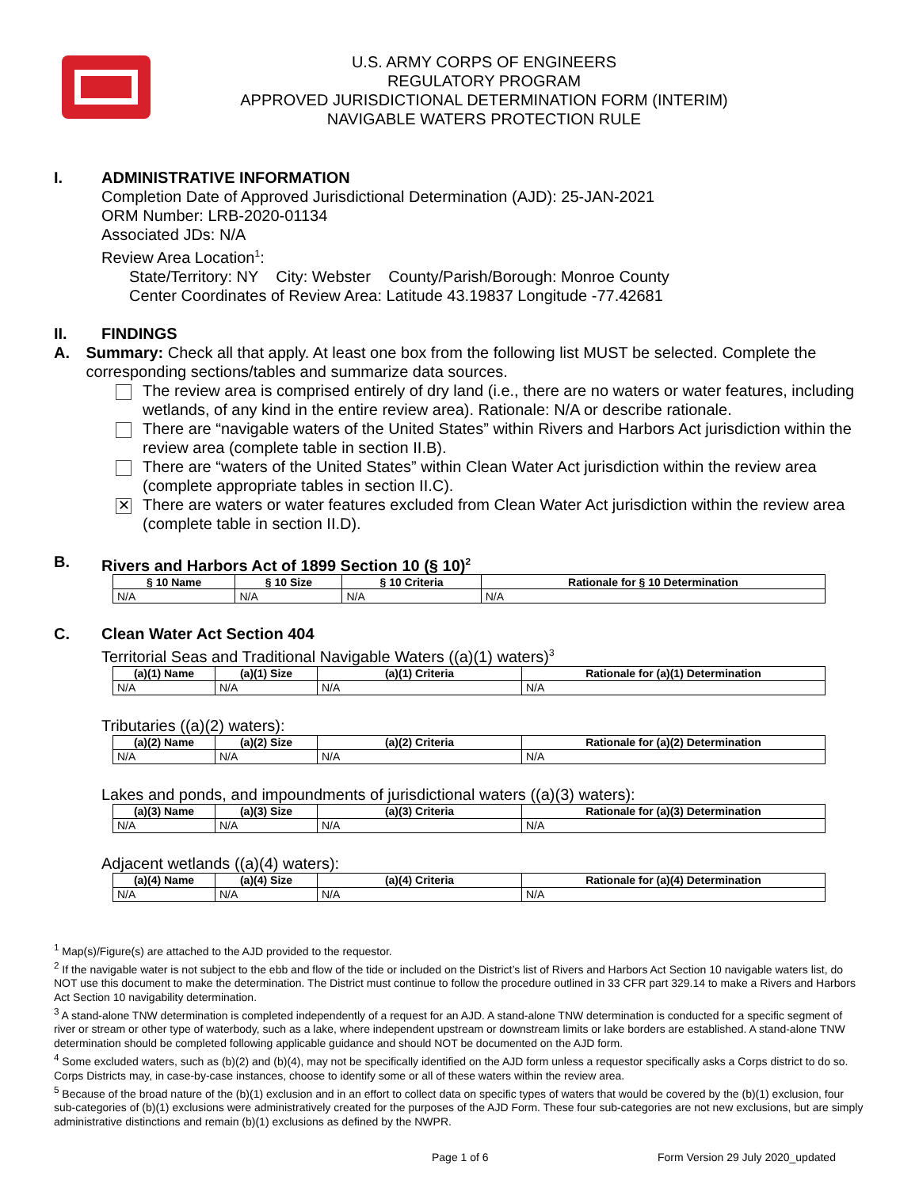U.S. ARMY CORPS OF ENGINEERS
REGULATORY PROGRAM
APPROVED JURISDICTIONAL DETERMINATION FORM (INTERIM)
NAVIGABLE WATERS PROTECTION RULE
I. ADMINISTRATIVE INFORMATION
Completion Date of Approved Jurisdictional Determination (AJD): 25-JAN-2021
ORM Number: LRB-2020-01134
Associated JDs: N/A
Review Area Location<sup>1</sup>:
State/Territory: NY City: Webster County/Parish/Borough: Monroe County
Center Coordinates of Review Area: Latitude 43.19837 Longitude -77.42681
II. FINDINGS
A. Summary: Check all that apply. At least one box from the following list MUST be selected. Complete the corresponding sections/tables and summarize data sources.
The review area is comprised entirely of dry land (i.e., there are no waters or water features, including wetlands, of any kind in the entire review area). Rationale: N/A or describe rationale.
There are “navigable waters of the United States” within Rivers and Harbors Act jurisdiction within the review area (complete table in section II.B).
There are “waters of the United States” within Clean Water Act jurisdiction within the review area (complete appropriate tables in section II.C).
✕
There are waters or water features excluded from Clean Water Act jurisdiction within the review area (complete table in section II.D).
B. Rivers and Harbors Act of 1899 Section 10 (§ 10)<sup>2</sup>
| § 10 Name | § 10 Size | § 10 Criteria | Rationale for § 10 Determination |
| --- | --- | --- | --- |
| N/A | N/A | N/A | N/A |
C. Clean Water Act Section 404
Territorial Seas and Traditional Navigable Waters ((a)(1) waters)<sup>3</sup>
| (a)(1) Name | (a)(1) Size | (a)(1) Criteria | Rationale for (a)(1) Determination |
| --- | --- | --- | --- |
| N/A | N/A | N/A | N/A |
Tributaries ((a)(2) waters):
| (a)(2) Name | (a)(2) Size | (a)(2) Criteria | Rationale for (a)(2) Determination |
| --- | --- | --- | --- |
| N/A | N/A | N/A | N/A |
Lakes and ponds, and impoundments of jurisdictional waters ((a)(3) waters):
| (a)(3) Name | (a)(3) Size | (a)(3) Criteria | Rationale for (a)(3) Determination |
| --- | --- | --- | --- |
| N/A | N/A | N/A | N/A |
Adjacent wetlands ((a)(4) waters):
| (a)(4) Name | (a)(4) Size | (a)(4) Criteria | Rationale for (a)(4) Determination |
| --- | --- | --- | --- |
| N/A | N/A | N/A | N/A |
<sup>1</sup> Map(s)/Figure(s) are attached to the AJD provided to the requestor.
<sup>2</sup> If the navigable water is not subject to the ebb and flow of the tide or included on the District’s list of Rivers and Harbors Act Section 10 navigable waters list, do NOT use this document to make the determination. The District must continue to follow the procedure outlined in 33 CFR part 329.14 to make a Rivers and Harbors Act Section 10 navigability determination.
<sup>3</sup> A stand-alone TNW determination is completed independently of a request for an AJD. A stand-alone TNW determination is conducted for a specific segment of river or stream or other type of waterbody, such as a lake, where independent upstream or downstream limits or lake borders are established. A stand-alone TNW determination should be completed following applicable guidance and should NOT be documented on the AJD form.
<sup>4</sup> Some excluded waters, such as (b)(2) and (b)(4), may not be specifically identified on the AJD form unless a requestor specifically asks a Corps district to do so. Corps Districts may, in case-by-case instances, choose to identify some or all of these waters within the review area.
<sup>5</sup> Because of the broad nature of the (b)(1) exclusion and in an effort to collect data on specific types of waters that would be covered by the (b)(1) exclusion, four sub-categories of (b)(1) exclusions were administratively created for the purposes of the AJD Form. These four sub-categories are not new exclusions, but are simply administrative distinctions and remain (b)(1) exclusions as defined by the NWPR.
Page 1 of 6 Form Version 29 July 2020_updated